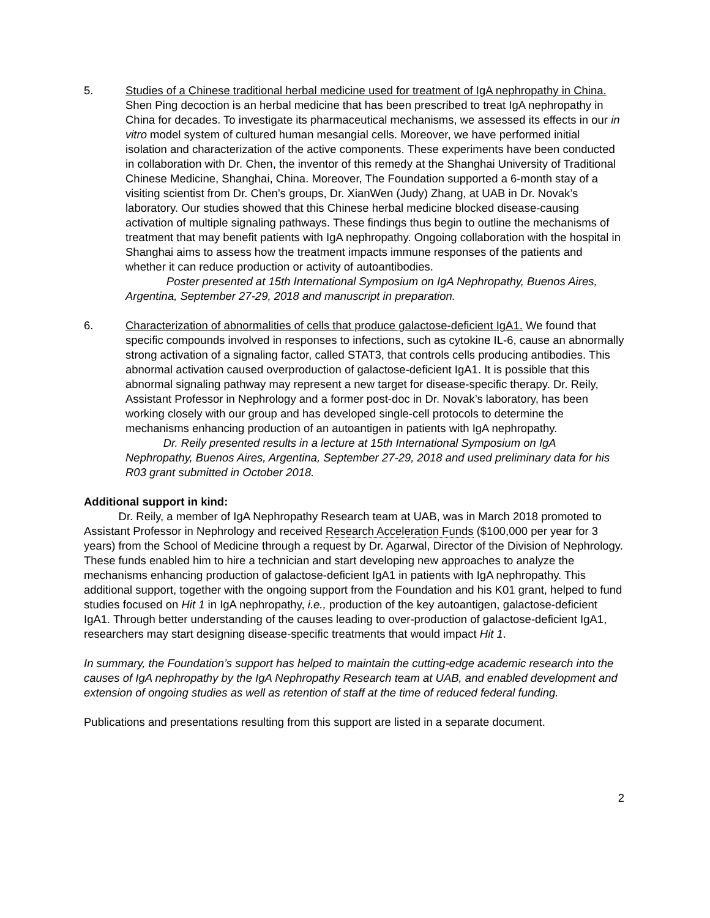5. Studies of a Chinese traditional herbal medicine used for treatment of IgA nephropathy in China. Shen Ping decoction is an herbal medicine that has been prescribed to treat IgA nephropathy in China for decades. To investigate its pharmaceutical mechanisms, we assessed its effects in our in vitro model system of cultured human mesangial cells. Moreover, we have performed initial isolation and characterization of the active components. These experiments have been conducted in collaboration with Dr. Chen, the inventor of this remedy at the Shanghai University of Traditional Chinese Medicine, Shanghai, China. Moreover, The Foundation supported a 6-month stay of a visiting scientist from Dr. Chen’s groups, Dr. XianWen (Judy) Zhang, at UAB in Dr. Novak’s laboratory. Our studies showed that this Chinese herbal medicine blocked disease-causing activation of multiple signaling pathways. These findings thus begin to outline the mechanisms of treatment that may benefit patients with IgA nephropathy. Ongoing collaboration with the hospital in Shanghai aims to assess how the treatment impacts immune responses of the patients and whether it can reduce production or activity of autoantibodies.
Poster presented at 15th International Symposium on IgA Nephropathy, Buenos Aires, Argentina, September 27-29, 2018 and manuscript in preparation.
6. Characterization of abnormalities of cells that produce galactose-deficient IgA1. We found that specific compounds involved in responses to infections, such as cytokine IL-6, cause an abnormally strong activation of a signaling factor, called STAT3, that controls cells producing antibodies. This abnormal activation caused overproduction of galactose-deficient IgA1. It is possible that this abnormal signaling pathway may represent a new target for disease-specific therapy. Dr. Reily, Assistant Professor in Nephrology and a former post-doc in Dr. Novak’s laboratory, has been working closely with our group and has developed single-cell protocols to determine the mechanisms enhancing production of an autoantigen in patients with IgA nephropathy.
Dr. Reily presented results in a lecture at 15th International Symposium on IgA Nephropathy, Buenos Aires, Argentina, September 27-29, 2018 and used preliminary data for his R03 grant submitted in October 2018.
Additional support in kind:
Dr. Reily, a member of IgA Nephropathy Research team at UAB, was in March 2018 promoted to Assistant Professor in Nephrology and received Research Acceleration Funds ($100,000 per year for 3 years) from the School of Medicine through a request by Dr. Agarwal, Director of the Division of Nephrology. These funds enabled him to hire a technician and start developing new approaches to analyze the mechanisms enhancing production of galactose-deficient IgA1 in patients with IgA nephropathy. This additional support, together with the ongoing support from the Foundation and his K01 grant, helped to fund studies focused on Hit 1 in IgA nephropathy, i.e., production of the key autoantigen, galactose-deficient IgA1. Through better understanding of the causes leading to over-production of galactose-deficient IgA1, researchers may start designing disease-specific treatments that would impact Hit 1.
In summary, the Foundation’s support has helped to maintain the cutting-edge academic research into the causes of IgA nephropathy by the IgA Nephropathy Research team at UAB, and enabled development and extension of ongoing studies as well as retention of staff at the time of reduced federal funding.
Publications and presentations resulting from this support are listed in a separate document.
2